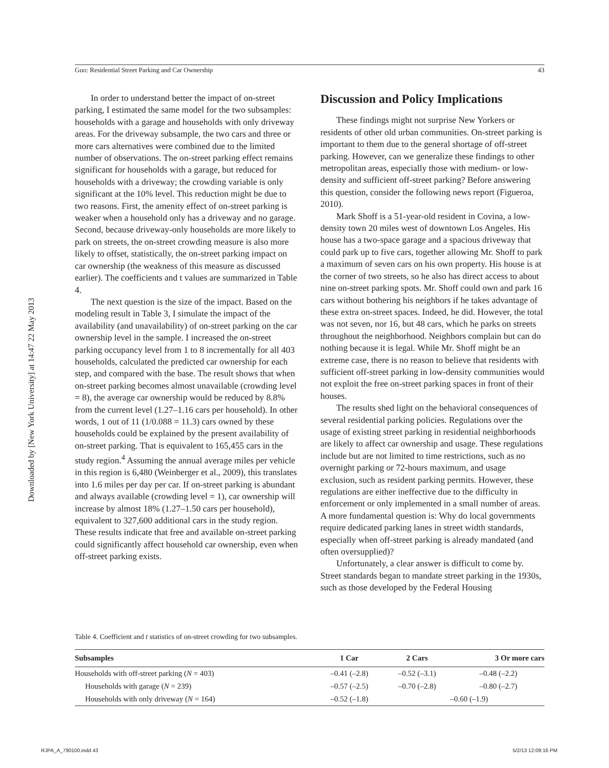Downloaded by [New York University] at 14:47 22 May 2013
Guo: Residential Street Parking and Car Ownership 43
In order to understand better the impact of on-street parking, I estimated the same model for the two subsamples: households with a garage and households with only driveway areas. For the driveway subsample, the two cars and three or more cars alternatives were combined due to the limited number of observations. The on-street parking effect remains significant for households with a garage, but reduced for households with a driveway; the crowding variable is only significant at the 10% level. This reduction might be due to two reasons. First, the amenity effect of on-street parking is weaker when a household only has a driveway and no garage. Second, because driveway-only households are more likely to park on streets, the on-street crowding measure is also more likely to offset, statistically, the on-street parking impact on car ownership (the weakness of this measure as discussed earlier). The coefficients and t values are summarized in Table 4.
The next question is the size of the impact. Based on the modeling result in Table 3, I simulate the impact of the availability (and unavailability) of on-street parking on the car ownership level in the sample. I increased the on-street parking occupancy level from 1 to 8 incrementally for all 403 households, calculated the predicted car ownership for each step, and compared with the base. The result shows that when on-street parking becomes almost unavailable (crowding level = 8), the average car ownership would be reduced by 8.8% from the current level (1.27–1.16 cars per household). In other words, 1 out of 11 (1/0.088 = 11.3) cars owned by these households could be explained by the present availability of on-street parking. That is equivalent to 165,455 cars in the study region.<sup>4</sup> Assuming the annual average miles per vehicle in this region is 6,480 (Weinberger et al., 2009), this translates into 1.6 miles per day per car. If on-street parking is abundant and always available (crowding level = 1), car ownership will increase by almost 18% (1.27–1.50 cars per household), equivalent to 327,600 additional cars in the study region. These results indicate that free and available on-street parking could significantly affect household car ownership, even when off-street parking exists.
Discussion and Policy Implications
These findings might not surprise New Yorkers or residents of other old urban communities. On-street parking is important to them due to the general shortage of off-street parking. However, can we generalize these findings to other metropolitan areas, especially those with medium- or low-density and sufficient off-street parking? Before answering this question, consider the following news report (Figueroa, 2010).
Mark Shoff is a 51-year-old resident in Covina, a low-density town 20 miles west of downtown Los Angeles. His house has a two-space garage and a spacious driveway that could park up to five cars, together allowing Mr. Shoff to park a maximum of seven cars on his own property. His house is at the corner of two streets, so he also has direct access to about nine on-street parking spots. Mr. Shoff could own and park 16 cars without bothering his neighbors if he takes advantage of these extra on-street spaces. Indeed, he did. However, the total was not seven, nor 16, but 48 cars, which he parks on streets throughout the neighborhood. Neighbors complain but can do nothing because it is legal. While Mr. Shoff might be an extreme case, there is no reason to believe that residents with sufficient off-street parking in low-density communities would not exploit the free on-street parking spaces in front of their houses.
The results shed light on the behavioral consequences of several residential parking policies. Regulations over the usage of existing street parking in residential neighborhoods are likely to affect car ownership and usage. These regulations include but are not limited to time restrictions, such as no overnight parking or 72-hours maximum, and usage exclusion, such as resident parking permits. However, these regulations are either ineffective due to the difficulty in enforcement or only implemented in a small number of areas. A more fundamental question is: Why do local governments require dedicated parking lanes in street width standards, especially when off-street parking is already mandated (and often oversupplied)?
Unfortunately, a clear answer is difficult to come by. Street standards began to mandate street parking in the 1930s, such as those developed by the Federal Housing
Table 4. Coefficient and t statistics of on-street crowding for two subsamples.
| Subsamples | 1 Car | 2 Cars | 3 Or more cars |
| --- | --- | --- | --- |
| Households with off-street parking ( N = 403) | –0.41 (–2.8) | –0.52 (–3.1) | –0.48 (–2.2) |
| Households with garage ( N = 239) | –0.57 (–2.5) | –0.70 (–2.8) | –0.80 (–2.7) |
| Households with only driveway ( N = 164) | –0.52 (–1.8) | –0.60 (–1.9) | |
RJPA_A_790100.indd 43 5/2/13 12:09:16 PM